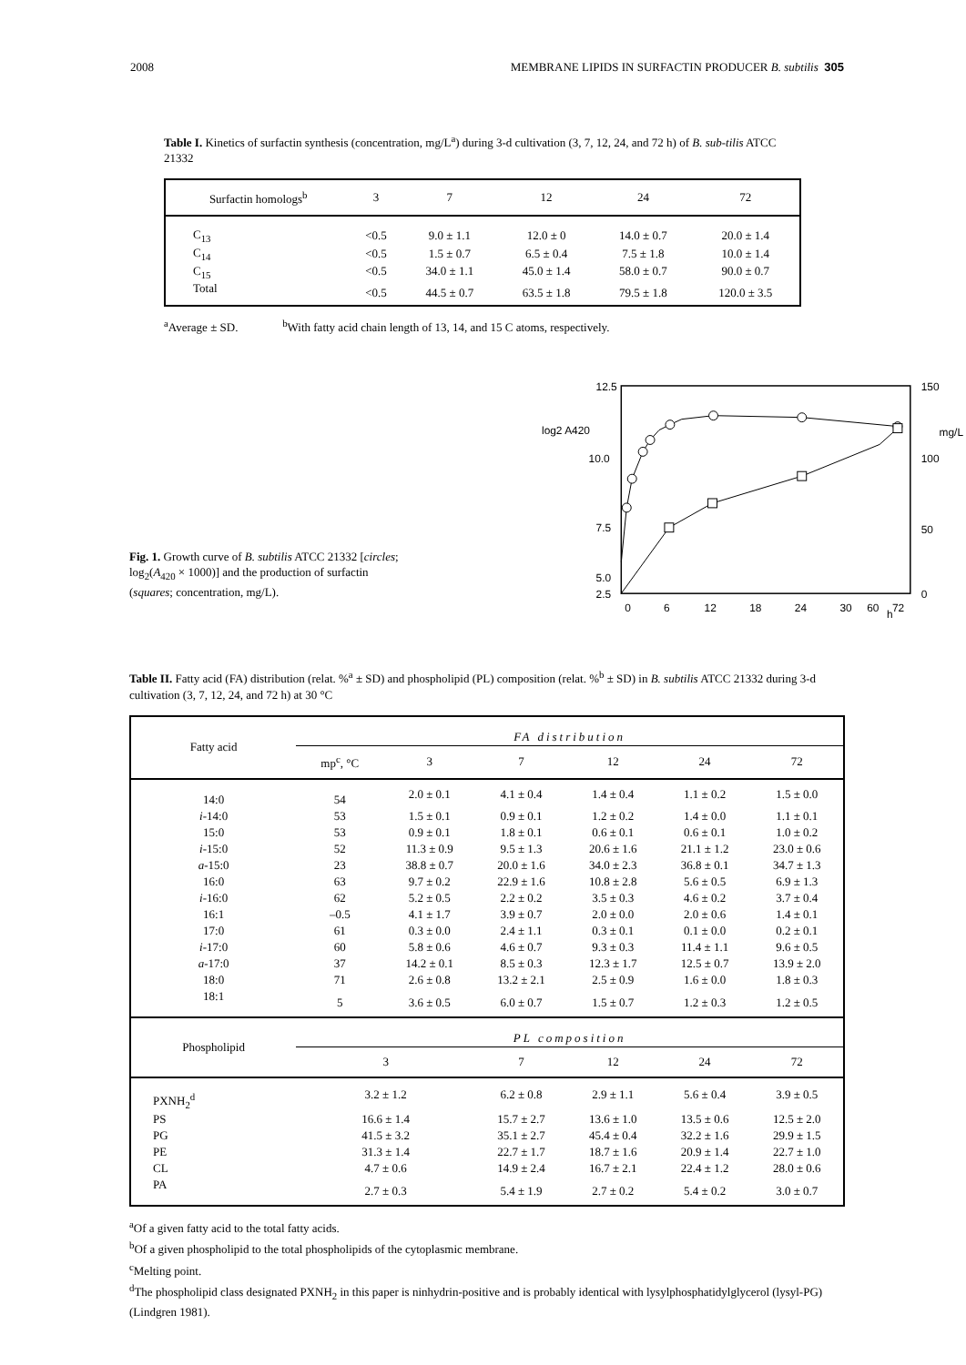2008 MEMBRANE LIPIDS IN SURFACTIN PRODUCER B. subtilis 305
Table I. Kinetics of surfactin synthesis (concentration, mg/L<sup>a</sup>) during 3-d cultivation (3, 7, 12, 24, and 72 h) of B. sub-tilis ATCC 21332
| Surfactin homologs<sup>b</sup> | 3 | 7 | 12 | 24 | 72 |
| C<sub>13</sub> | <0.5 | 9.0 ± 1.1 | 12.0 ± 0 | 14.0 ± 0.7 | 20.0 ± 1.4 |
| C<sub>14</sub> | <0.5 | 1.5 ± 0.7 | 6.5 ± 0.4 | 7.5 ± 1.8 | 10.0 ± 1.4 |
| C<sub>15</sub> | <0.5 | 34.0 ± 1.1 | 45.0 ± 1.4 | 58.0 ± 0.7 | 90.0 ± 0.7 |
| Total | <0.5 | 44.5 ± 0.7 | 63.5 ± 1.8 | 79.5 ± 1.8 | 120.0 ± 3.5 |
<sup>a</sup> Average ± SD. <sup>b</sup>With fatty acid chain length of 13, 14, and 15 C atoms, respectively.
Fig. 1. Growth curve of B. subtilis ATCC 21332 [circles; log<sub>2</sub>(A<sub>420</sub> × 1000)] and the production of surfactin (squares; concentration, mg/L).
12.5
log2 A420
10.0
7.5
5.0
2.5
150
mg/L
100
50
0
0
6
12
18
24
30
60
h
72
Table II. Fatty acid (FA) distribution (relat. %<sup>a</sup> ± SD) and phospholipid (PL) composition (relat. %<sup>b</sup> ± SD) in B. subtilis ATCC 21332 during 3-d cultivation (3, 7, 12, 24, and 72 h) at 30 °C
| Fatty acid | FA distribution | | | | | |
| | mp<sup>c</sup>, °C | 3 | 7 | 12 | 24 | 72 |
| 14:0 | 54 | 2.0 ± 0.1 | 4.1 ± 0.4 | 1.4 ± 0.4 | 1.1 ± 0.2 | 1.5 ± 0.0 |
| i -14:0 | 53 | 1.5 ± 0.1 | 0.9 ± 0.1 | 1.2 ± 0.2 | 1.4 ± 0.0 | 1.1 ± 0.1 |
| 15:0 | 53 | 0.9 ± 0.1 | 1.8 ± 0.1 | 0.6 ± 0.1 | 0.6 ± 0.1 | 1.0 ± 0.2 |
| i -15:0 | 52 | 11.3 ± 0.9 | 9.5 ± 1.3 | 20.6 ± 1.6 | 21.1 ± 1.2 | 23.0 ± 0.6 |
| a -15:0 | 23 | 38.8 ± 0.7 | 20.0 ± 1.6 | 34.0 ± 2.3 | 36.8 ± 0.1 | 34.7 ± 1.3 |
| 16:0 | 63 | 9.7 ± 0.2 | 22.9 ± 1.6 | 10.8 ± 2.8 | 5.6 ± 0.5 | 6.9 ± 1.3 |
| i -16:0 | 62 | 5.2 ± 0.5 | 2.2 ± 0.2 | 3.5 ± 0.3 | 4.6 ± 0.2 | 3.7 ± 0.4 |
| 16:1 | –0.5 | 4.1 ± 1.7 | 3.9 ± 0.7 | 2.0 ± 0.0 | 2.0 ± 0.6 | 1.4 ± 0.1 |
| 17:0 | 61 | 0.3 ± 0.0 | 2.4 ± 1.1 | 0.3 ± 0.1 | 0.1 ± 0.0 | 0.2 ± 0.1 |
| i -17:0 | 60 | 5.8 ± 0.6 | 4.6 ± 0.7 | 9.3 ± 0.3 | 11.4 ± 1.1 | 9.6 ± 0.5 |
| a -17:0 | 37 | 14.2 ± 0.1 | 8.5 ± 0.3 | 12.3 ± 1.7 | 12.5 ± 0.7 | 13.9 ± 2.0 |
| 18:0 | 71 | 2.6 ± 0.8 | 13.2 ± 2.1 | 2.5 ± 0.9 | 1.6 ± 0.0 | 1.8 ± 0.3 |
| 18:1 | 5 | 3.6 ± 0.5 | 6.0 ± 0.7 | 1.5 ± 0.7 | 1.2 ± 0.3 | 1.2 ± 0.5 |
| Phospholipid | PL composition | | | | | |
| | 3 | | 7 | 12 | 24 | 72 |
| PXNH<sub>2</sub><sup>d</sup> | 3.2 ± 1.2 | | 6.2 ± 0.8 | 2.9 ± 1.1 | 5.6 ± 0.4 | 3.9 ± 0.5 |
| PS | 16.6 ± 1.4 | | 15.7 ± 2.7 | 13.6 ± 1.0 | 13.5 ± 0.6 | 12.5 ± 2.0 |
| PG | 41.5 ± 3.2 | | 35.1 ± 2.7 | 45.4 ± 0.4 | 32.2 ± 1.6 | 29.9 ± 1.5 |
| PE | 31.3 ± 1.4 | | 22.7 ± 1.7 | 18.7 ± 1.6 | 20.9 ± 1.4 | 22.7 ± 1.0 |
| CL | 4.7 ± 0.6 | | 14.9 ± 2.4 | 16.7 ± 2.1 | 22.4 ± 1.2 | 28.0 ± 0.6 |
| PA | 2.7 ± 0.3 | | 5.4 ± 1.9 | 2.7 ± 0.2 | 5.4 ± 0.2 | 3.0 ± 0.7 |
<sup>a</sup> Of a given fatty acid to the total fatty acids.
<sup>b</sup> Of a given phospholipid to the total phospholipids of the cytoplasmic membrane.
<sup>c</sup> Melting point.
<sup>d</sup> The phospholipid class designated PXNH<sub>2</sub> in this paper is ninhydrin-positive and is probably identical with lysylphosphatidylglycerol (lysyl-PG) (Lindgren 1981).